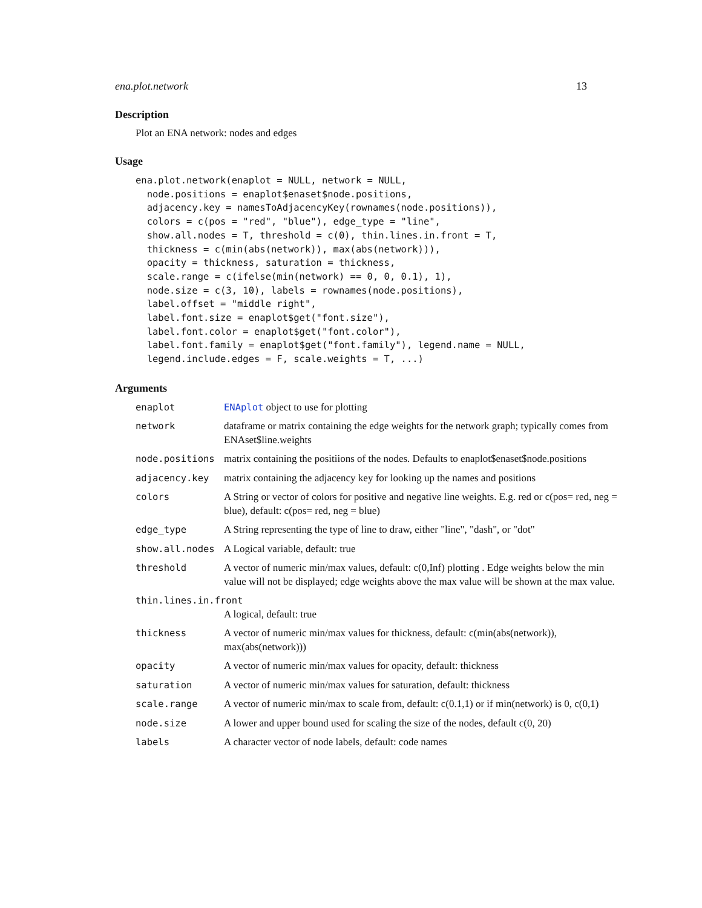ena.plot.network 13
Description
Plot an ENA network: nodes and edges
Usage
ena.plot.network(enaplot = NULL, network = NULL,
  node.positions = enaplot$enaset$node.positions,
  adjacency.key = namesToAdjacencyKey(rownames(node.positions)),
  colors = c(pos = "red", "blue"), edge_type = "line",
  show.all.nodes = T, threshold = c(0), thin.lines.in.front = T,
  thickness = c(min(abs(network)), max(abs(network))),
  opacity = thickness, saturation = thickness,
  scale.range = c(ifelse(min(network) == 0, 0, 0.1), 1),
  node.size = c(3, 10), labels = rownames(node.positions),
  label.offset = "middle right",
  label.font.size = enaplot$get("font.size"),
  label.font.color = enaplot$get("font.color"),
  label.font.family = enaplot$get("font.family"), legend.name = NULL,
  legend.include.edges = F, scale.weights = T, ...)
Arguments
| enaplot | ENAplot object to use for plotting |
| network | dataframe or matrix containing the edge weights for the network graph; typically comes from ENAset$line.weights |
| node.positions | matrix containing the positiions of the nodes. Defaults to enaplot$enaset$node.positions |
| adjacency.key | matrix containing the adjacency key for looking up the names and positions |
| colors | A String or vector of colors for positive and negative line weights. E.g. red or c(pos= red, neg = blue), default: c(pos= red, neg = blue) |
| edge_type | A String representing the type of line to draw, either "line", "dash", or "dot" |
| show.all.nodes | A Logical variable, default: true |
| threshold | A vector of numeric min/max values, default: c(0,Inf) plotting . Edge weights below the min value will not be displayed; edge weights above the max value will be shown at the max value. |
| thin.lines.in.front | |
| | A logical, default: true |
| thickness | A vector of numeric min/max values for thickness, default: c(min(abs(network)), max(abs(network))) |
| opacity | A vector of numeric min/max values for opacity, default: thickness |
| saturation | A vector of numeric min/max values for saturation, default: thickness |
| scale.range | A vector of numeric min/max to scale from, default: c(0.1,1) or if min(network) is 0, c(0,1) |
| node.size | A lower and upper bound used for scaling the size of the nodes, default c(0, 20) |
| labels | A character vector of node labels, default: code names |